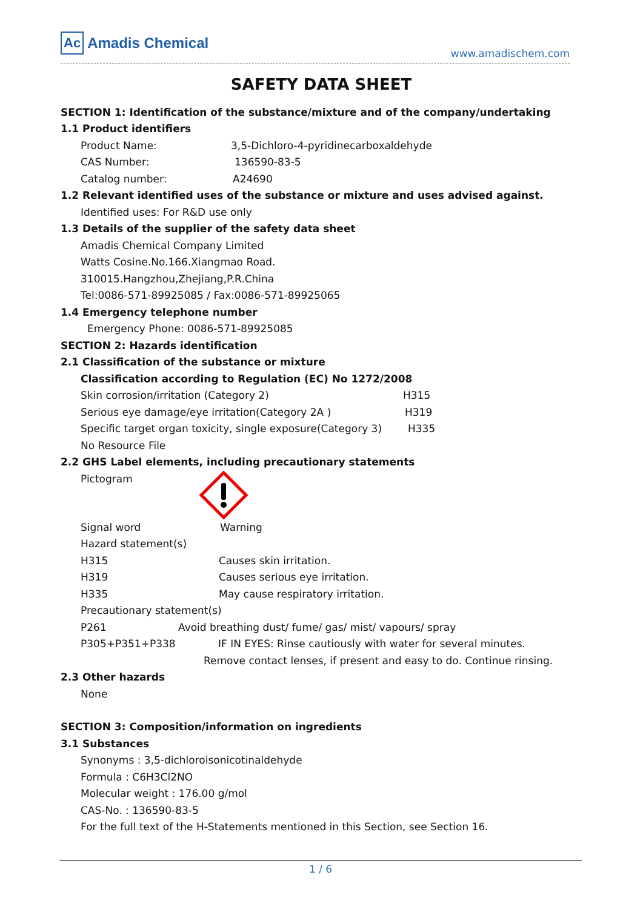Ac Amadis Chemical
www.amadischem.com
SAFETY DATA SHEET
SECTION 1: Identification of the substance/mixture and of the company/undertaking
1.1 Product identifiers
Product Name: 3,5-Dichloro-4-pyridinecarboxaldehyde
CAS Number: 136590-83-5
Catalog number: A24690
1.2 Relevant identified uses of the substance or mixture and uses advised against.
Identified uses: For R&D use only
1.3 Details of the supplier of the safety data sheet
Amadis Chemical Company Limited
Watts Cosine.No.166.Xiangmao Road.
310015.Hangzhou,Zhejiang,P.R.China
Tel:0086-571-89925085 / Fax:0086-571-89925065
1.4 Emergency telephone number
Emergency Phone: 0086-571-89925085
SECTION 2: Hazards identification
2.1 Classification of the substance or mixture
Classification according to Regulation (EC) No 1272/2008
Skin corrosion/irritation (Category 2) H315
Serious eye damage/eye irritation(Category 2A ) H319
Specific target organ toxicity, single exposure(Category 3) H335
No Resource File
2.2 GHS Label elements, including precautionary statements
Pictogram
Signal word Warning
Hazard statement(s)
H315 Causes skin irritation.
H319 Causes serious eye irritation.
H335 May cause respiratory irritation.
Precautionary statement(s)
P261 Avoid breathing dust/ fume/ gas/ mist/ vapours/ spray
P305+P351+P338 IF IN EYES: Rinse cautiously with water for several minutes.
Remove contact lenses, if present and easy to do. Continue rinsing.
2.3 Other hazards
None
SECTION 3: Composition/information on ingredients
3.1 Substances
Synonyms : 3,5-dichloroisonicotinaldehyde
Formula : C6H3Cl2NO
Molecular weight : 176.00 g/mol
CAS-No. : 136590-83-5
For the full text of the H-Statements mentioned in this Section, see Section 16.
1 / 6